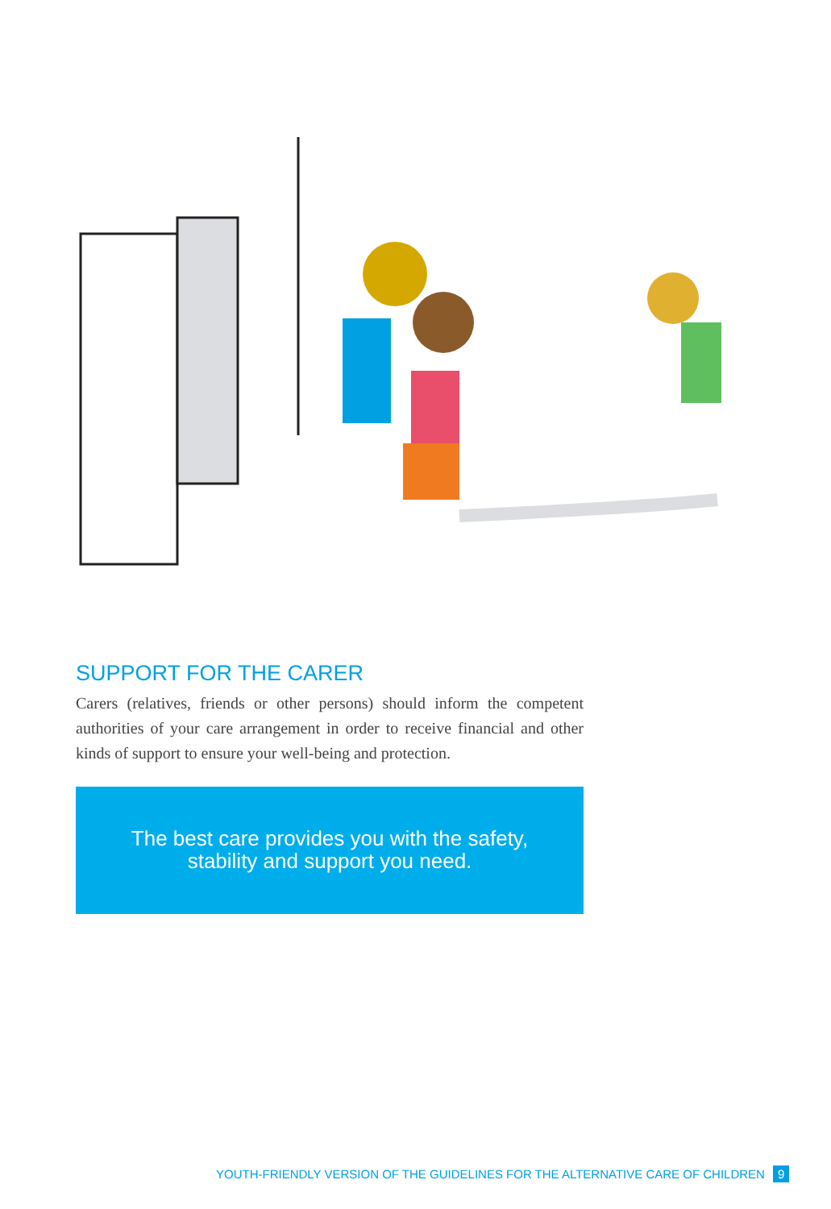SUPPORT FOR THE CARER
Carers (relatives, friends or other persons) should inform the competent authorities of your care arrangement in order to receive financial and other kinds of support to ensure your well-being and protection.
The best care provides you with the safety,
stability and support you need.
YOUTH-FRIENDLY VERSION OF THE GUIDELINES FOR THE ALTERNATIVE CARE OF CHILDREN 9